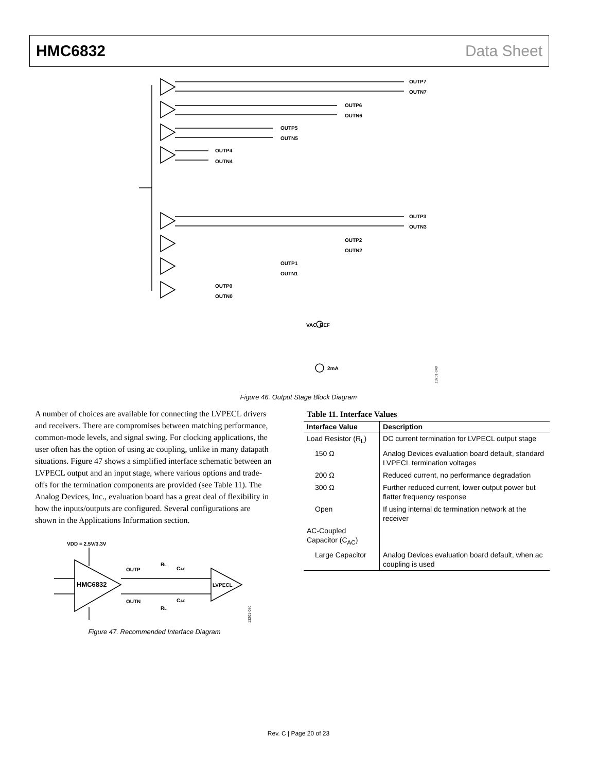HMC6832 Data Sheet
OUTP7
OUTN7
OUTP6
OUTN6
OUTP5
OUTN5
OUTP4
OUTN4
OUTP3
OUTN3
OUTP2
OUTN2
OUTP1
OUTN1
OUTP0
OUTN0
VAC_REF
2mA
13201-049
Figure 46. Output Stage Block Diagram
A number of choices are available for connecting the LVPECL drivers and receivers. There are compromises between matching performance, common-mode levels, and signal swing. For clocking applications, the user often has the option of using ac coupling, unlike in many datapath situations. Figure 47 shows a simplified interface schematic between an LVPECL output and an input stage, where various options and trade-offs for the termination components are provided (see Table 11). The Analog Devices, Inc., evaluation board has a great deal of flexibility in how the inputs/outputs are configured. Several configurations are shown in the Applications Information section.
VDD = 2.5V/3.3V
OUTP
OUTN
HMC6832
LVPECL
RL
CAC
CAC
RL
13201-050
Figure 47. Recommended Interface Diagram
Table 11. Interface Values
| Interface Value | Description |
| --- | --- |
| Load Resistor (R<sub>L</sub>) | DC current termination for LVPECL output stage |
| 150 Ω | Analog Devices evaluation board default, standard LVPECL termination voltages |
| 200 Ω | Reduced current, no performance degradation |
| 300 Ω | Further reduced current, lower output power but flatter frequency response |
| Open | If using internal dc termination network at the receiver |
| AC-Coupled Capacitor (C<sub>AC</sub>) | |
| Large Capacitor | Analog Devices evaluation board default, when ac coupling is used |
Rev. C | Page 20 of 23